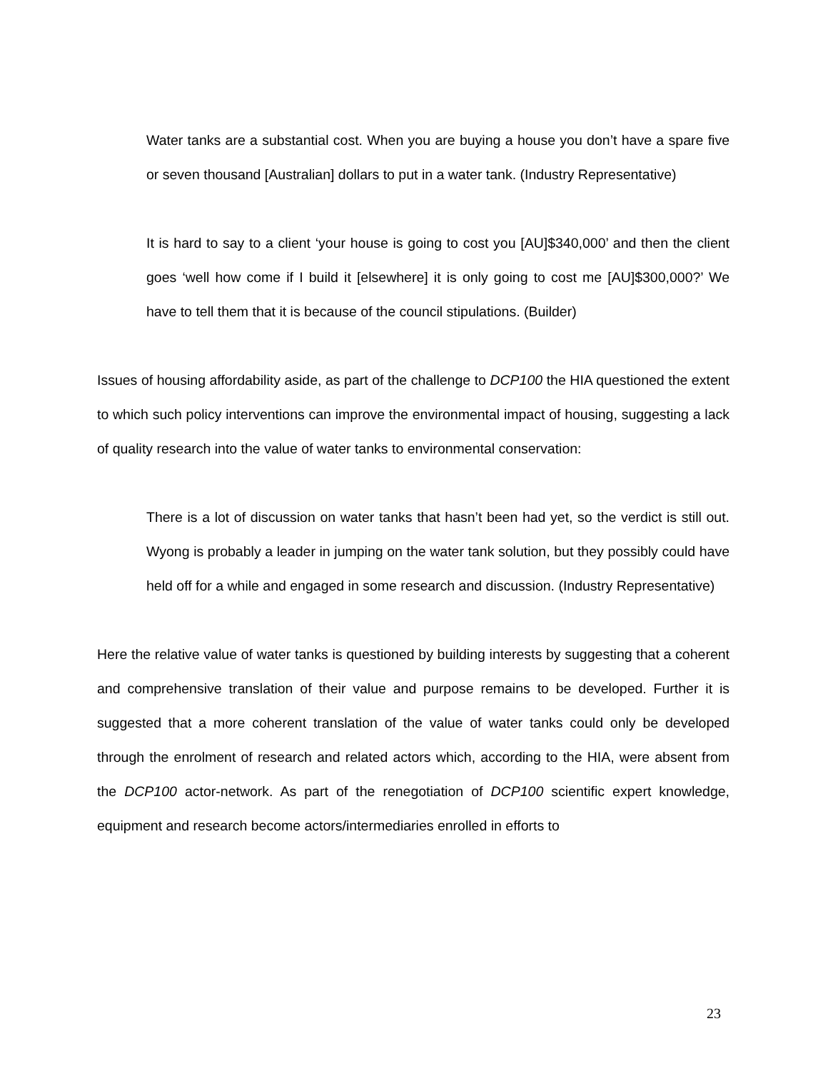Water tanks are a substantial cost. When you are buying a house you don’t have a spare five or seven thousand [Australian] dollars to put in a water tank. (Industry Representative)
It is hard to say to a client ‘your house is going to cost you [AU]$340,000’ and then the client goes ‘well how come if I build it [elsewhere] it is only going to cost me [AU]$300,000?’ We have to tell them that it is because of the council stipulations. (Builder)
Issues of housing affordability aside, as part of the challenge to DCP100 the HIA questioned the extent to which such policy interventions can improve the environmental impact of housing, suggesting a lack of quality research into the value of water tanks to environmental conservation:
There is a lot of discussion on water tanks that hasn’t been had yet, so the verdict is still out. Wyong is probably a leader in jumping on the water tank solution, but they possibly could have held off for a while and engaged in some research and discussion. (Industry Representative)
Here the relative value of water tanks is questioned by building interests by suggesting that a coherent and comprehensive translation of their value and purpose remains to be developed. Further it is suggested that a more coherent translation of the value of water tanks could only be developed through the enrolment of research and related actors which, according to the HIA, were absent from the DCP100 actor-network. As part of the renegotiation of DCP100 scientific expert knowledge, equipment and research become actors/intermediaries enrolled in efforts to
23